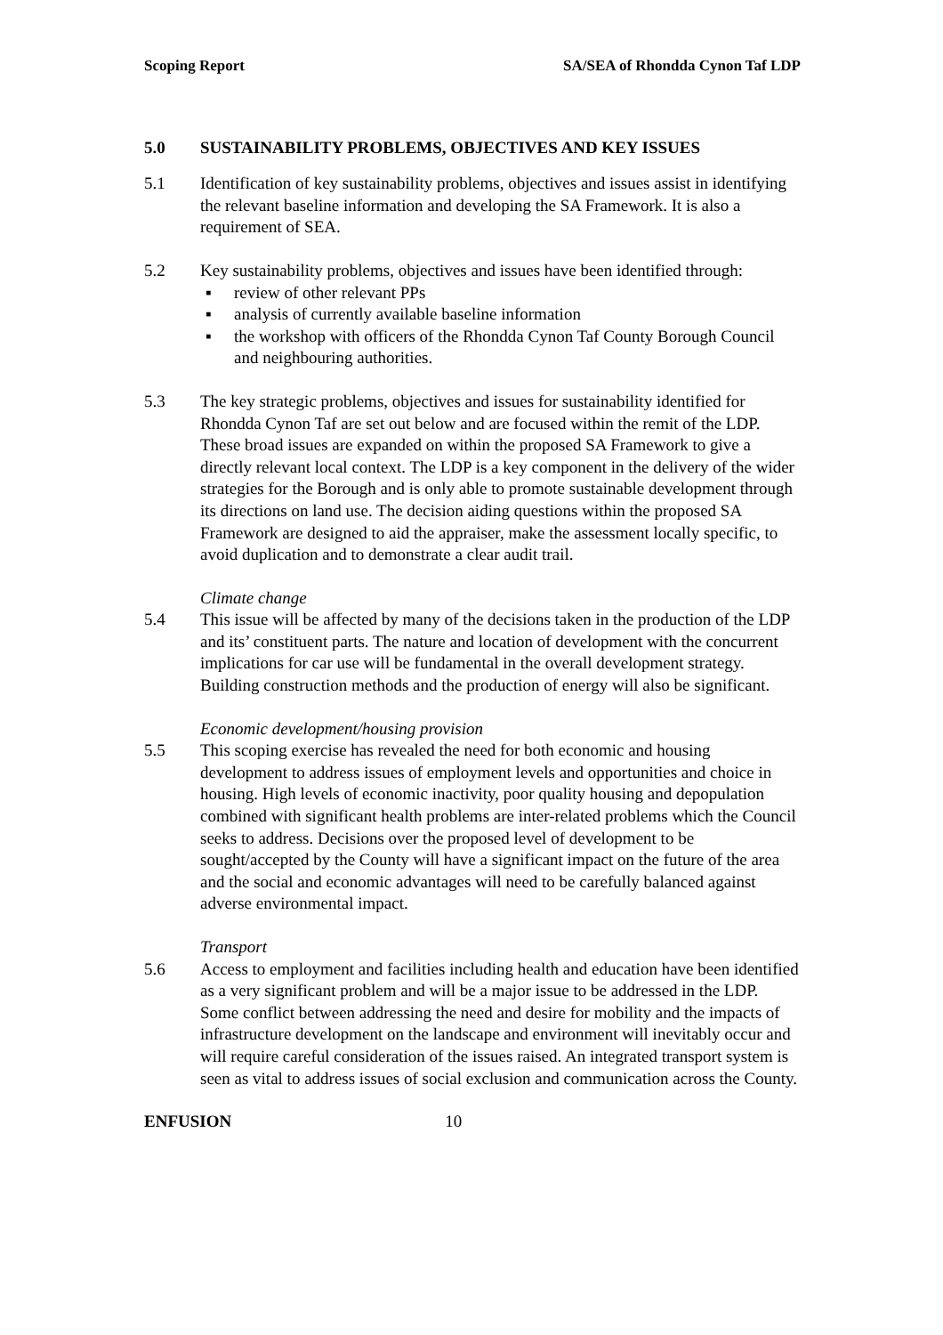Scoping Report SA/SEA of Rhondda Cynon Taf LDP
5.0 SUSTAINABILITY PROBLEMS, OBJECTIVES AND KEY ISSUES
5.1 Identification of key sustainability problems, objectives and issues assist in identifying the relevant baseline information and developing the SA Framework. It is also a requirement of SEA.
5.2 Key sustainability problems, objectives and issues have been identified through:
▪ review of other relevant PPs
▪ analysis of currently available baseline information
▪ the workshop with officers of the Rhondda Cynon Taf County Borough Council and neighbouring authorities.
5.3 The key strategic problems, objectives and issues for sustainability identified for Rhondda Cynon Taf are set out below and are focused within the remit of the LDP. These broad issues are expanded on within the proposed SA Framework to give a directly relevant local context. The LDP is a key component in the delivery of the wider strategies for the Borough and is only able to promote sustainable development through its directions on land use. The decision aiding questions within the proposed SA Framework are designed to aid the appraiser, make the assessment locally specific, to avoid duplication and to demonstrate a clear audit trail.
Climate change
5.4 This issue will be affected by many of the decisions taken in the production of the LDP and its’ constituent parts. The nature and location of development with the concurrent implications for car use will be fundamental in the overall development strategy. Building construction methods and the production of energy will also be significant.
Economic development/housing provision
5.5 This scoping exercise has revealed the need for both economic and housing development to address issues of employment levels and opportunities and choice in housing. High levels of economic inactivity, poor quality housing and depopulation combined with significant health problems are inter-related problems which the Council seeks to address. Decisions over the proposed level of development to be sought/accepted by the County will have a significant impact on the future of the area and the social and economic advantages will need to be carefully balanced against adverse environmental impact.
Transport
5.6 Access to employment and facilities including health and education have been identified as a very significant problem and will be a major issue to be addressed in the LDP. Some conflict between addressing the need and desire for mobility and the impacts of infrastructure development on the landscape and environment will inevitably occur and will require careful consideration of the issues raised. An integrated transport system is seen as vital to address issues of social exclusion and communication across the County.
ENFUSION 10